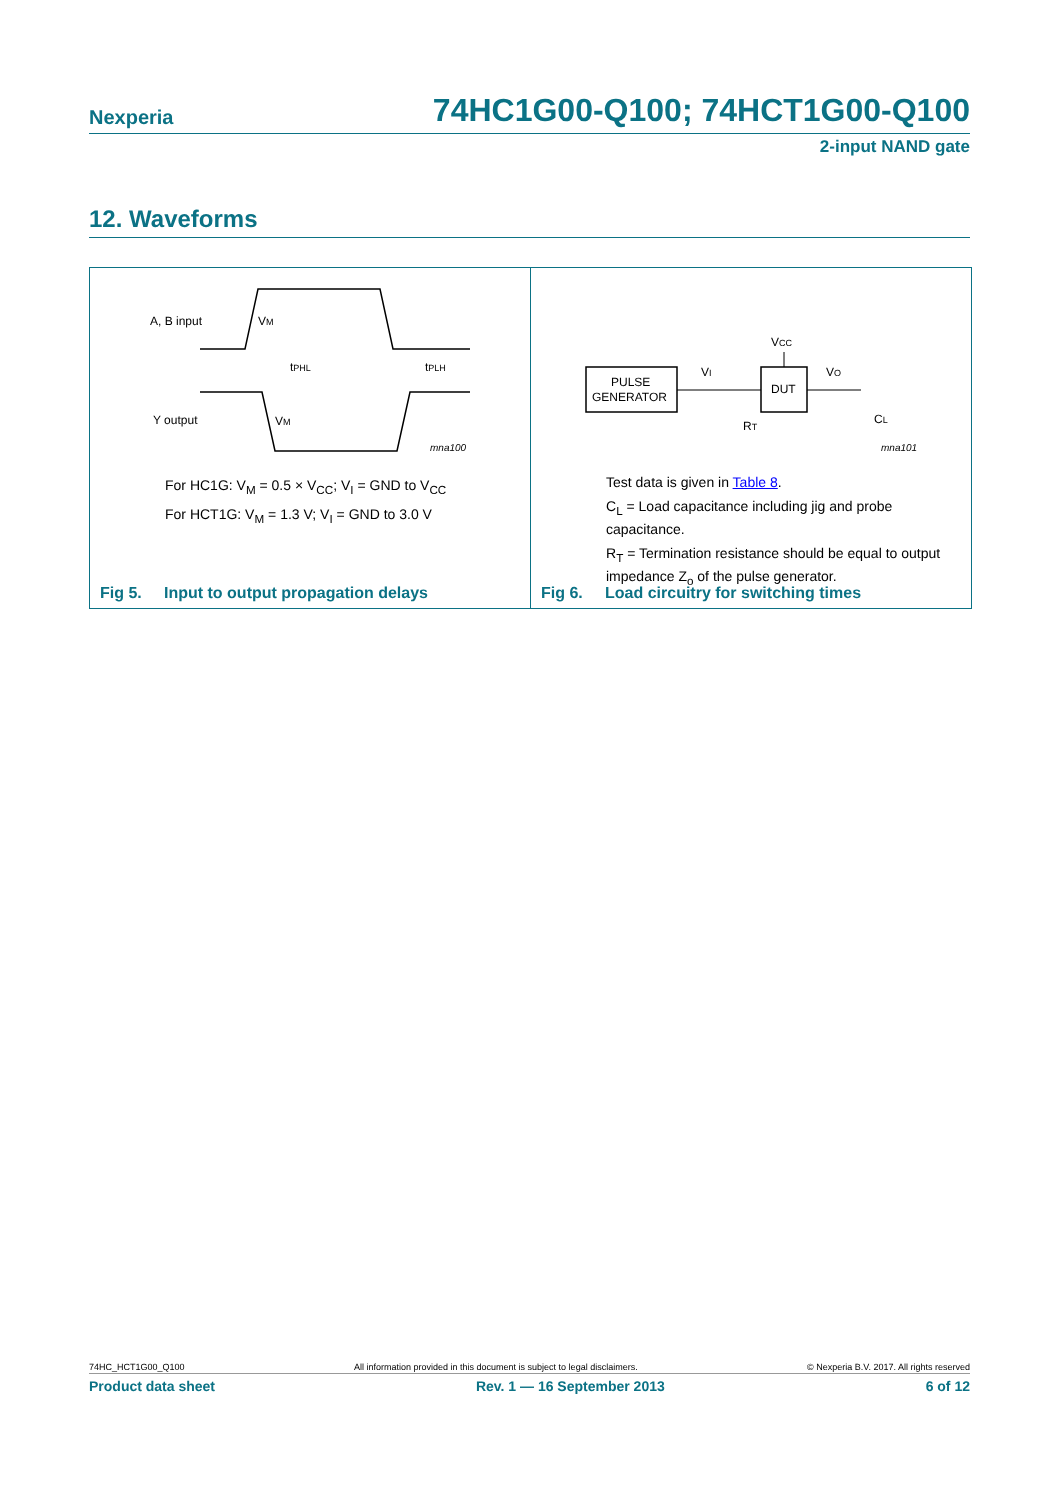Nexperia 74HC1G00-Q100; 74HCT1G00-Q100
2-input NAND gate
12. Waveforms
A, B input
Y output
VM
VM
tPHL
tPLH
mna100
For HC1G: V<sub>M</sub> = 0.5 × V<sub>CC</sub>; V<sub>I</sub> = GND to V<sub>CC</sub>
For HCT1G: V<sub>M</sub> = 1.3 V; V<sub>I</sub> = GND to 3.0 V
Fig 5. Input to output propagation delays
PULSE
GENERATOR
DUT
VCC
VI
VO
RT
CL
mna101
Test data is given in Table 8.
C<sub>L</sub> = Load capacitance including jig and probe capacitance.
R<sub>T</sub> = Termination resistance should be equal to output impedance Z<sub>o</sub> of the pulse generator.
Fig 6. Load circuitry for switching times
74HC_HCT1G00_Q100 All information provided in this document is subject to legal disclaimers. © Nexperia B.V. 2017. All rights reserved
Product data sheet Rev. 1 — 16 September 2013 6 of 12